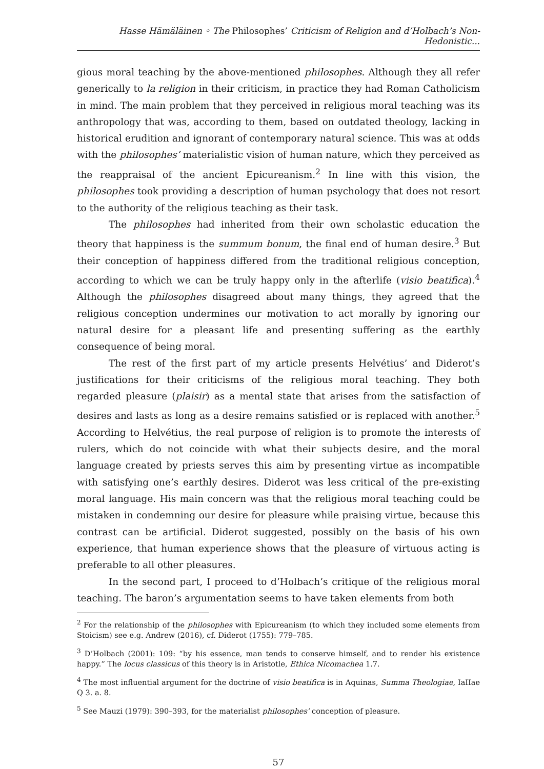Hasse Hämäläinen ◦ The Philosophes’ Criticism of Religion and d’Holbach’s Non-Hedonistic...
gious moral teaching by the above-mentioned philosophes. Although they all refer generically to la religion in their criticism, in practice they had Roman Catholicism in mind. The main problem that they perceived in religious moral teaching was its anthropology that was, according to them, based on outdated theology, lacking in historical erudition and ignorant of contemporary natural science. This was at odds with the philosophes’ materialistic vision of human nature, which they perceived as the reappraisal of the ancient Epicureanism.<sup>2</sup> In line with this vision, the philosophes took providing a description of human psychology that does not resort to the authority of the religious teaching as their task.
The philosophes had inherited from their own scholastic education the theory that happiness is the summum bonum, the final end of human desire.<sup>3</sup> But their conception of happiness differed from the traditional religious conception, according to which we can be truly happy only in the afterlife (visio beatifica).<sup>4</sup> Although the philosophes disagreed about many things, they agreed that the religious conception undermines our motivation to act morally by ignoring our natural desire for a pleasant life and presenting suffering as the earthly consequence of being moral.
The rest of the first part of my article presents Helvétius’ and Diderot’s justifications for their criticisms of the religious moral teaching. They both regarded pleasure (plaisir) as a mental state that arises from the satisfaction of desires and lasts as long as a desire remains satisfied or is replaced with another.<sup>5</sup> According to Helvétius, the real purpose of religion is to promote the interests of rulers, which do not coincide with what their subjects desire, and the moral language created by priests serves this aim by presenting virtue as incompatible with satisfying one’s earthly desires. Diderot was less critical of the pre-existing moral language. His main concern was that the religious moral teaching could be mistaken in condemning our desire for pleasure while praising virtue, because this contrast can be artificial. Diderot suggested, possibly on the basis of his own experience, that human experience shows that the pleasure of virtuous acting is preferable to all other pleasures.
In the second part, I proceed to d’Holbach’s critique of the religious moral teaching. The baron’s argumentation seems to have taken elements from both
<sup>2</sup> For the relationship of the philosophes with Epicureanism (to which they included some elements from Stoicism) see e.g. Andrew (2016), cf. Diderot (1755): 779–785.
<sup>3</sup> D’Holbach (2001): 109: “by his essence, man tends to conserve himself, and to render his existence happy.” The locus classicus of this theory is in Aristotle, Ethica Nicomachea 1.7.
<sup>4</sup> The most influential argument for the doctrine of visio beatifica is in Aquinas, Summa Theologiae, IaIIae Q 3. a. 8.
<sup>5</sup> See Mauzi (1979): 390–393, for the materialist philosophes’ conception of pleasure.
57